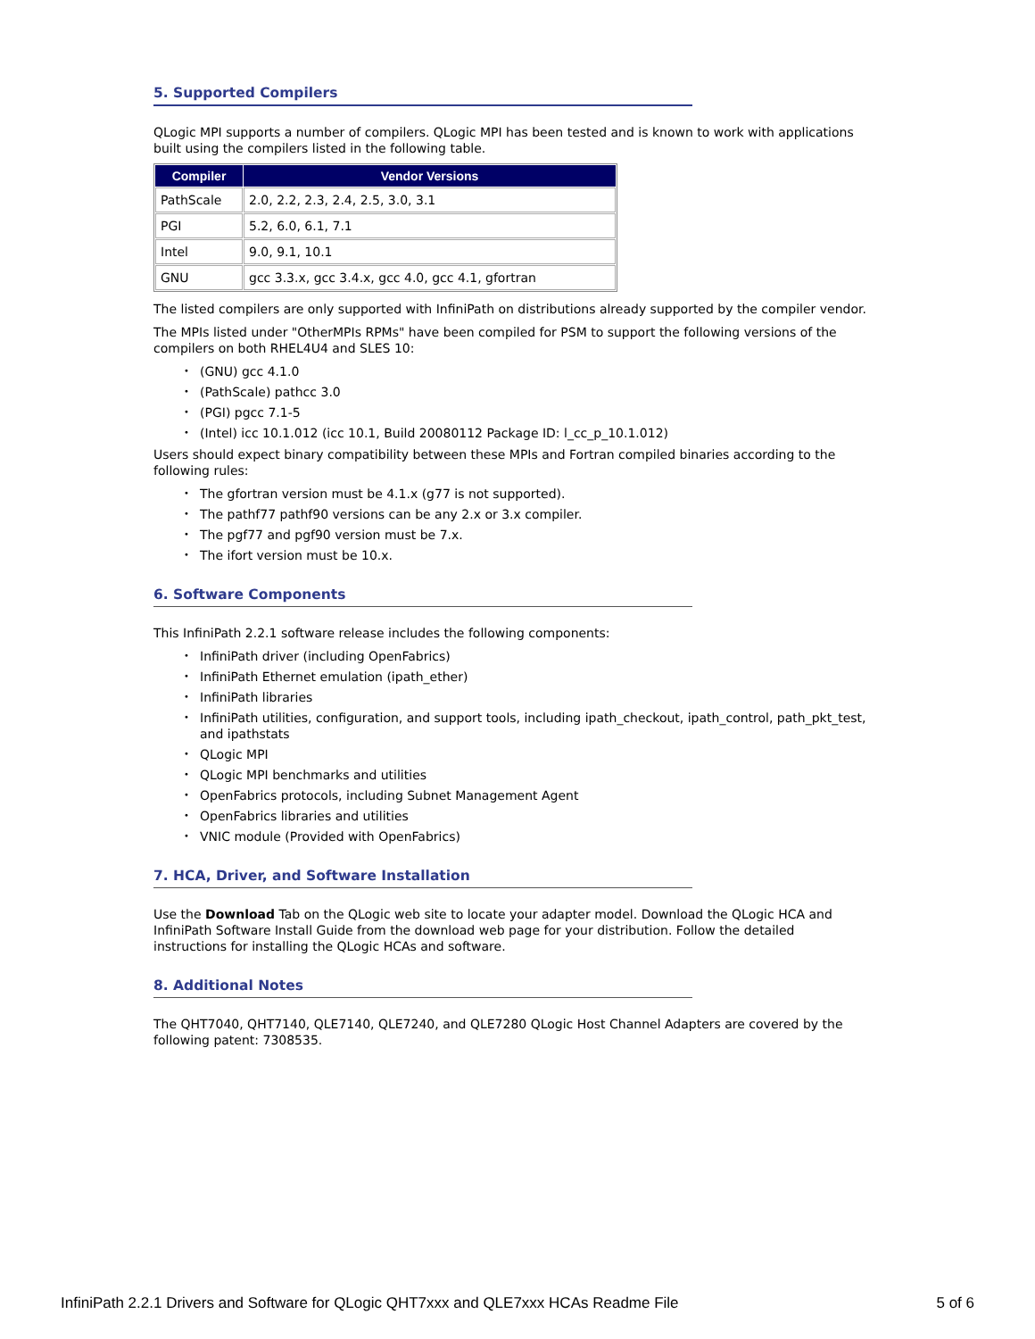5. Supported Compilers
QLogic MPI supports a number of compilers. QLogic MPI has been tested and is known to work with applications built using the compilers listed in the following table.
| Compiler | Vendor Versions |
| --- | --- |
| PathScale | 2.0, 2.2, 2.3, 2.4, 2.5, 3.0, 3.1 |
| PGI | 5.2, 6.0, 6.1, 7.1 |
| Intel | 9.0, 9.1, 10.1 |
| GNU | gcc 3.3.x, gcc 3.4.x, gcc 4.0, gcc 4.1, gfortran |
The listed compilers are only supported with InfiniPath on distributions already supported by the compiler vendor.
The MPIs listed under "OtherMPIs RPMs" have been compiled for PSM to support the following versions of the compilers on both RHEL4U4 and SLES 10:
• (GNU) gcc 4.1.0
• (PathScale) pathcc 3.0
• (PGI) pgcc 7.1-5
• (Intel) icc 10.1.012 (icc 10.1, Build 20080112 Package ID: l_cc_p_10.1.012)
Users should expect binary compatibility between these MPIs and Fortran compiled binaries according to the following rules:
• The gfortran version must be 4.1.x (g77 is not supported).
• The pathf77 pathf90 versions can be any 2.x or 3.x compiler.
• The pgf77 and pgf90 version must be 7.x.
• The ifort version must be 10.x.
6. Software Components
This InfiniPath 2.2.1 software release includes the following components:
• InfiniPath driver (including OpenFabrics)
• InfiniPath Ethernet emulation (ipath_ether)
• InfiniPath libraries
• InfiniPath utilities, configuration, and support tools, including ipath_checkout, ipath_control, path_pkt_test, and ipathstats
• QLogic MPI
• QLogic MPI benchmarks and utilities
• OpenFabrics protocols, including Subnet Management Agent
• OpenFabrics libraries and utilities
• VNIC module (Provided with OpenFabrics)
7. HCA, Driver, and Software Installation
Use the Download Tab on the QLogic web site to locate your adapter model. Download the QLogic HCA and InfiniPath Software Install Guide from the download web page for your distribution. Follow the detailed instructions for installing the QLogic HCAs and software.
8. Additional Notes
The QHT7040, QHT7140, QLE7140, QLE7240, and QLE7280 QLogic Host Channel Adapters are covered by the following patent: 7308535.
InfiniPath 2.2.1 Drivers and Software for QLogic QHT7xxx and QLE7xxx HCAs Readme File 5 of 6